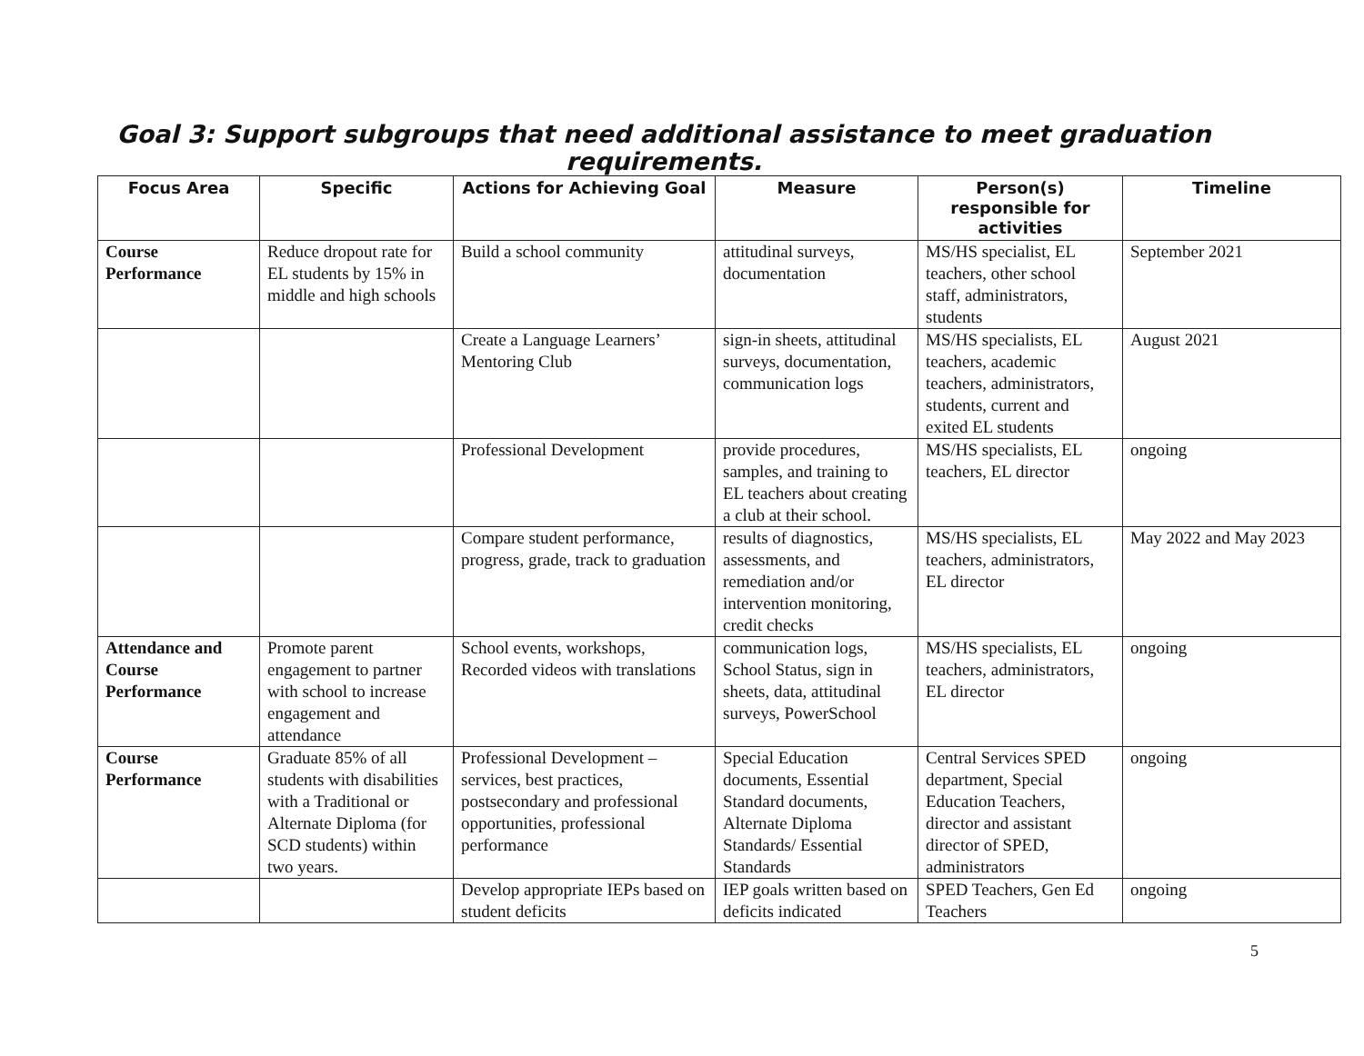Goal 3: Support subgroups that need additional assistance to meet graduation
requirements.
| Focus Area | Specific | Actions for Achieving Goal | Measure | Person(s) responsible for activities | Timeline |
| --- | --- | --- | --- | --- | --- |
| Course Performance | Reduce dropout rate for EL students by 15% in middle and high schools | Build a school community | attitudinal surveys, documentation | MS/HS specialist, EL teachers, other school staff, administrators, students | September 2021 |
| | | Create a Language Learners’ Mentoring Club | sign-in sheets, attitudinal surveys, documentation, communication logs | MS/HS specialists, EL teachers, academic teachers, administrators, students, current and exited EL students | August 2021 |
| | | Professional Development | provide procedures, samples, and training to EL teachers about creating a club at their school. | MS/HS specialists, EL teachers, EL director | ongoing |
| | | Compare student performance, progress, grade, track to graduation | results of diagnostics, assessments, and remediation and/or intervention monitoring, credit checks | MS/HS specialists, EL teachers, administrators, EL director | May 2022 and May 2023 |
| Attendance and Course Performance | Promote parent engagement to partner with school to increase engagement and attendance | School events, workshops, Recorded videos with translations | communication logs, School Status, sign in sheets, data, attitudinal surveys, PowerSchool | MS/HS specialists, EL teachers, administrators, EL director | ongoing |
| Course Performance | Graduate 85% of all students with disabilities with a Traditional or Alternate Diploma (for SCD students) within two years. | Professional Development – services, best practices, postsecondary and professional opportunities, professional performance | Special Education documents, Essential Standard documents, Alternate Diploma Standards/ Essential Standards | Central Services SPED department, Special Education Teachers, director and assistant director of SPED, administrators | ongoing |
| | | Develop appropriate IEPs based on student deficits | IEP goals written based on deficits indicated | SPED Teachers, Gen Ed Teachers | ongoing |
5